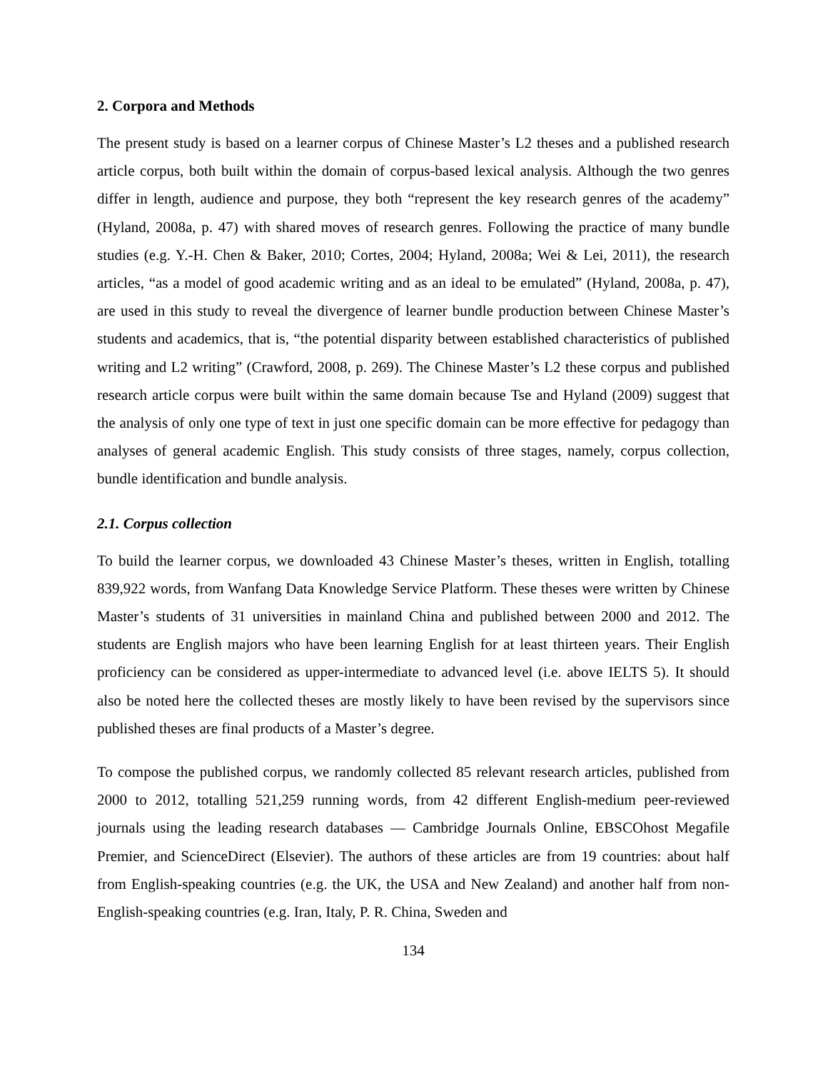2. Corpora and Methods
The present study is based on a learner corpus of Chinese Master’s L2 theses and a published research article corpus, both built within the domain of corpus-based lexical analysis. Although the two genres differ in length, audience and purpose, they both “represent the key research genres of the academy” (Hyland, 2008a, p. 47) with shared moves of research genres. Following the practice of many bundle studies (e.g. Y.-H. Chen & Baker, 2010; Cortes, 2004; Hyland, 2008a; Wei & Lei, 2011), the research articles, “as a model of good academic writing and as an ideal to be emulated” (Hyland, 2008a, p. 47), are used in this study to reveal the divergence of learner bundle production between Chinese Master’s students and academics, that is, “the potential disparity between established characteristics of published writing and L2 writing” (Crawford, 2008, p. 269). The Chinese Master’s L2 these corpus and published research article corpus were built within the same domain because Tse and Hyland (2009) suggest that the analysis of only one type of text in just one specific domain can be more effective for pedagogy than analyses of general academic English. This study consists of three stages, namely, corpus collection, bundle identification and bundle analysis.
2.1. Corpus collection
To build the learner corpus, we downloaded 43 Chinese Master’s theses, written in English, totalling 839,922 words, from Wanfang Data Knowledge Service Platform. These theses were written by Chinese Master’s students of 31 universities in mainland China and published between 2000 and 2012. The students are English majors who have been learning English for at least thirteen years. Their English proficiency can be considered as upper-intermediate to advanced level (i.e. above IELTS 5). It should also be noted here the collected theses are mostly likely to have been revised by the supervisors since published theses are final products of a Master’s degree.
To compose the published corpus, we randomly collected 85 relevant research articles, published from 2000 to 2012, totalling 521,259 running words, from 42 different English-medium peer-reviewed journals using the leading research databases — Cambridge Journals Online, EBSCOhost Megafile Premier, and ScienceDirect (Elsevier). The authors of these articles are from 19 countries: about half from English-speaking countries (e.g. the UK, the USA and New Zealand) and another half from non-English-speaking countries (e.g. Iran, Italy, P. R. China, Sweden and
134